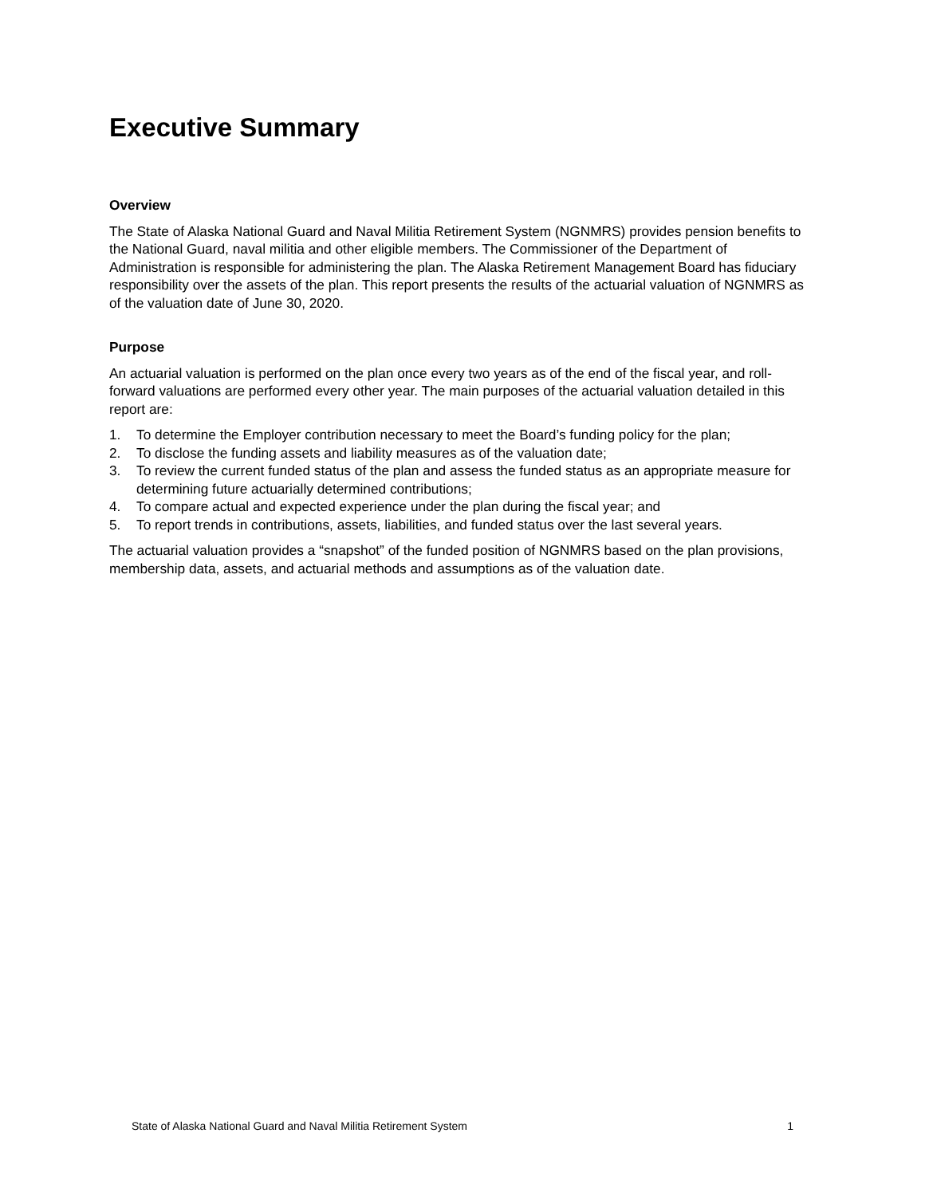Executive Summary
Overview
The State of Alaska National Guard and Naval Militia Retirement System (NGNMRS) provides pension benefits to the National Guard, naval militia and other eligible members. The Commissioner of the Department of Administration is responsible for administering the plan. The Alaska Retirement Management Board has fiduciary responsibility over the assets of the plan. This report presents the results of the actuarial valuation of NGNMRS as of the valuation date of June 30, 2020.
Purpose
An actuarial valuation is performed on the plan once every two years as of the end of the fiscal year, and roll-forward valuations are performed every other year. The main purposes of the actuarial valuation detailed in this report are:
1. To determine the Employer contribution necessary to meet the Board’s funding policy for the plan;
2. To disclose the funding assets and liability measures as of the valuation date;
3. To review the current funded status of the plan and assess the funded status as an appropriate measure for determining future actuarially determined contributions;
4. To compare actual and expected experience under the plan during the fiscal year; and
5. To report trends in contributions, assets, liabilities, and funded status over the last several years.
The actuarial valuation provides a “snapshot” of the funded position of NGNMRS based on the plan provisions, membership data, assets, and actuarial methods and assumptions as of the valuation date.
State of Alaska National Guard and Naval Militia Retirement System 1